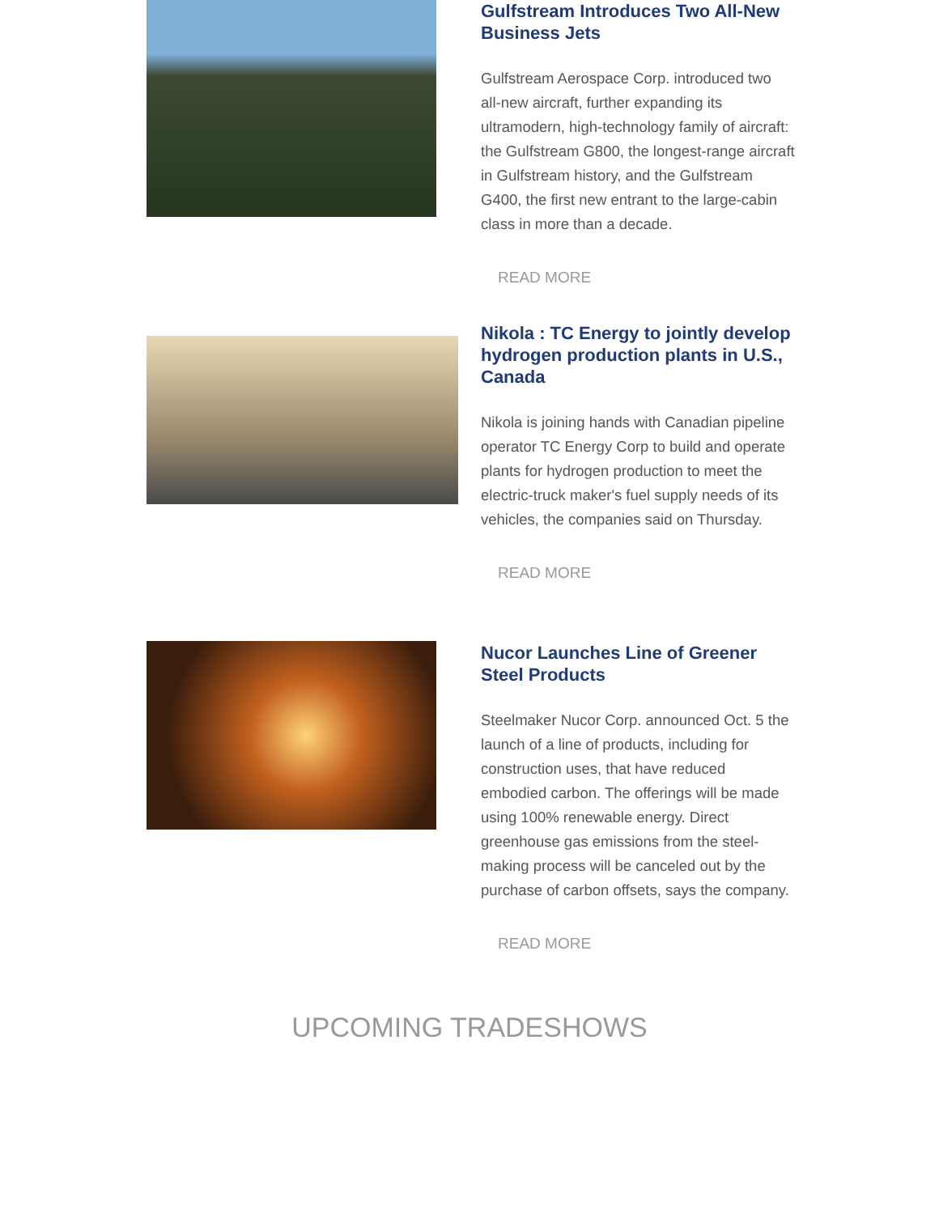Gulfstream Introduces Two All-New Business Jets
Gulfstream Aerospace Corp. introduced two all-new aircraft, further expanding its ultramodern, high-technology family of aircraft: the Gulfstream G800, the longest-range aircraft in Gulfstream history, and the Gulfstream G400, the first new entrant to the large-cabin class in more than a decade.
READ MORE
Nikola : TC Energy to jointly develop hydrogen production plants in U.S., Canada
Nikola is joining hands with Canadian pipeline operator TC Energy Corp to build and operate plants for hydrogen production to meet the electric-truck maker's fuel supply needs of its vehicles, the companies said on Thursday.
READ MORE
Nucor Launches Line of Greener Steel Products
Steelmaker Nucor Corp. announced Oct. 5 the launch of a line of products, including for construction uses, that have reduced embodied carbon. The offerings will be made using 100% renewable energy. Direct greenhouse gas emissions from the steel-making process will be canceled out by the purchase of carbon offsets, says the company.
READ MORE
UPCOMING TRADESHOWS